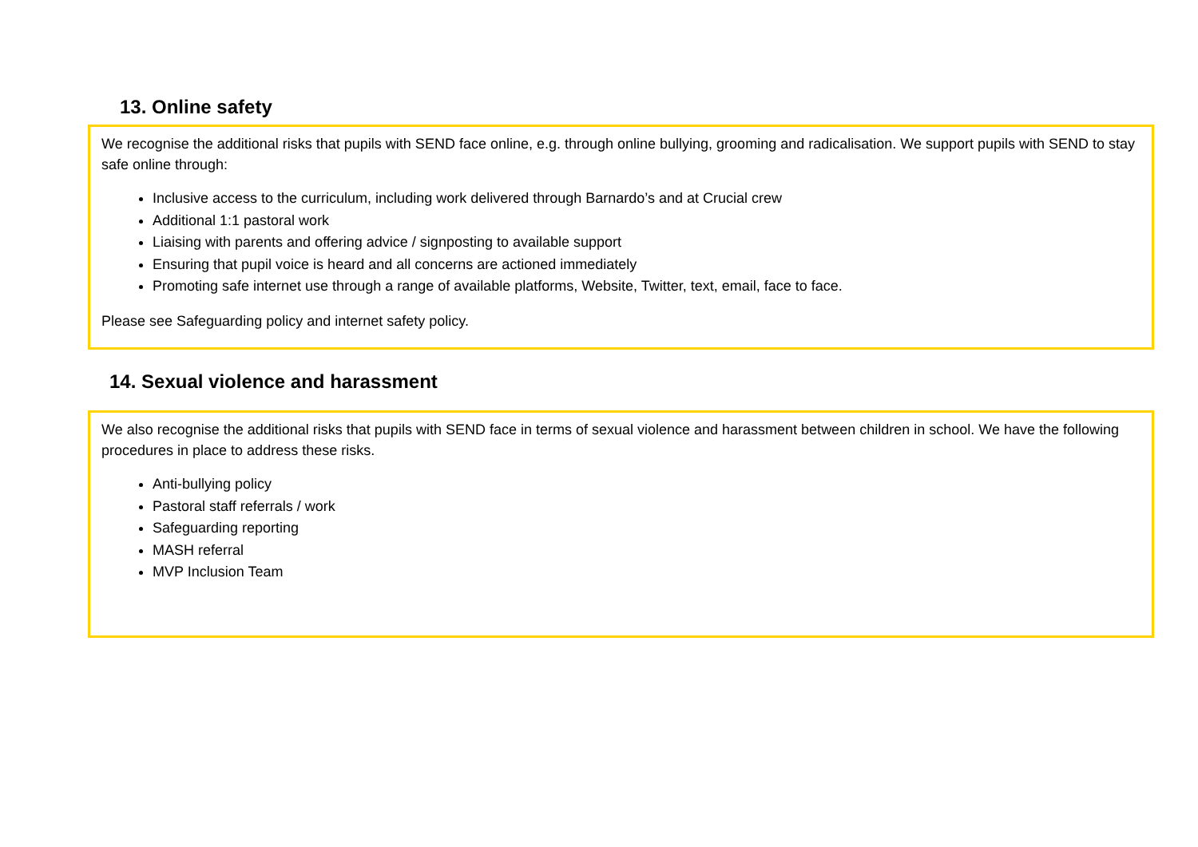13. Online safety
We recognise the additional risks that pupils with SEND face online, e.g. through online bullying, grooming and radicalisation. We support pupils with SEND to stay safe online through:
Inclusive access to the curriculum, including work delivered through Barnardo’s and at Crucial crew
Additional 1:1 pastoral work
Liaising with parents and offering advice / signposting to available support
Ensuring that pupil voice is heard and all concerns are actioned immediately
Promoting safe internet use through a range of available platforms, Website, Twitter, text, email, face to face.
Please see Safeguarding policy and internet safety policy.
14. Sexual violence and harassment
We also recognise the additional risks that pupils with SEND face in terms of sexual violence and harassment between children in school. We have the following procedures in place to address these risks.
Anti-bullying policy
Pastoral staff referrals / work
Safeguarding reporting
MASH referral
MVP Inclusion Team